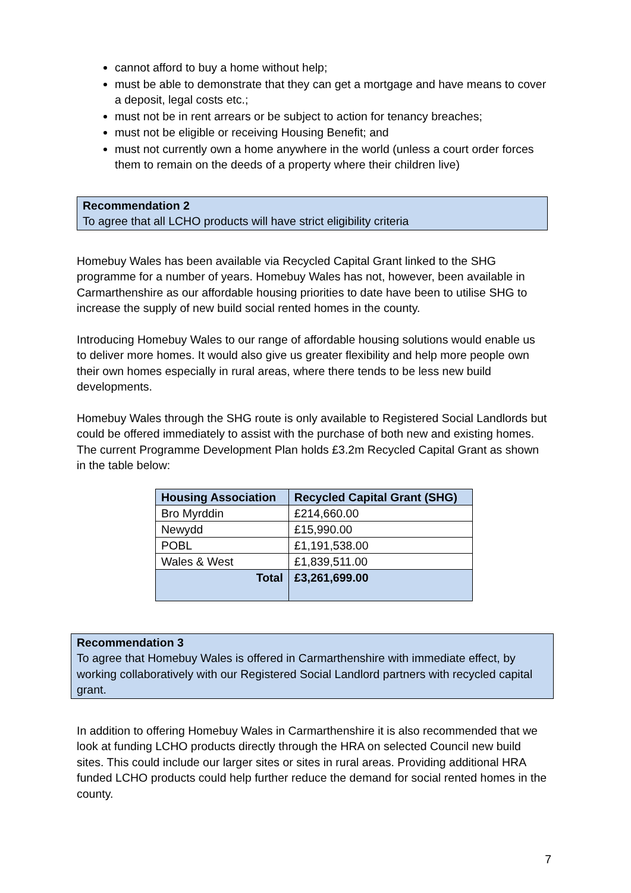cannot afford to buy a home without help;
must be able to demonstrate that they can get a mortgage and have means to cover a deposit, legal costs etc.;
must not be in rent arrears or be subject to action for tenancy breaches;
must not be eligible or receiving Housing Benefit; and
must not currently own a home anywhere in the world (unless a court order forces them to remain on the deeds of a property where their children live)
Recommendation 2
To agree that all LCHO products will have strict eligibility criteria
Homebuy Wales has been available via Recycled Capital Grant linked to the SHG programme for a number of years. Homebuy Wales has not, however, been available in Carmarthenshire as our affordable housing priorities to date have been to utilise SHG to increase the supply of new build social rented homes in the county.
Introducing Homebuy Wales to our range of affordable housing solutions would enable us to deliver more homes. It would also give us greater flexibility and help more people own their own homes especially in rural areas, where there tends to be less new build developments.
Homebuy Wales through the SHG route is only available to Registered Social Landlords but could be offered immediately to assist with the purchase of both new and existing homes. The current Programme Development Plan holds £3.2m Recycled Capital Grant as shown in the table below:
| Housing Association | Recycled Capital Grant (SHG) |
| --- | --- |
| Bro Myrddin | £214,660.00 |
| Newydd | £15,990.00 |
| POBL | £1,191,538.00 |
| Wales & West | £1,839,511.00 |
| Total | £3,261,699.00 |
Recommendation 3
To agree that Homebuy Wales is offered in Carmarthenshire with immediate effect, by working collaboratively with our Registered Social Landlord partners with recycled capital grant.
In addition to offering Homebuy Wales in Carmarthenshire it is also recommended that we look at funding LCHO products directly through the HRA on selected Council new build sites. This could include our larger sites or sites in rural areas. Providing additional HRA funded LCHO products could help further reduce the demand for social rented homes in the county.
7